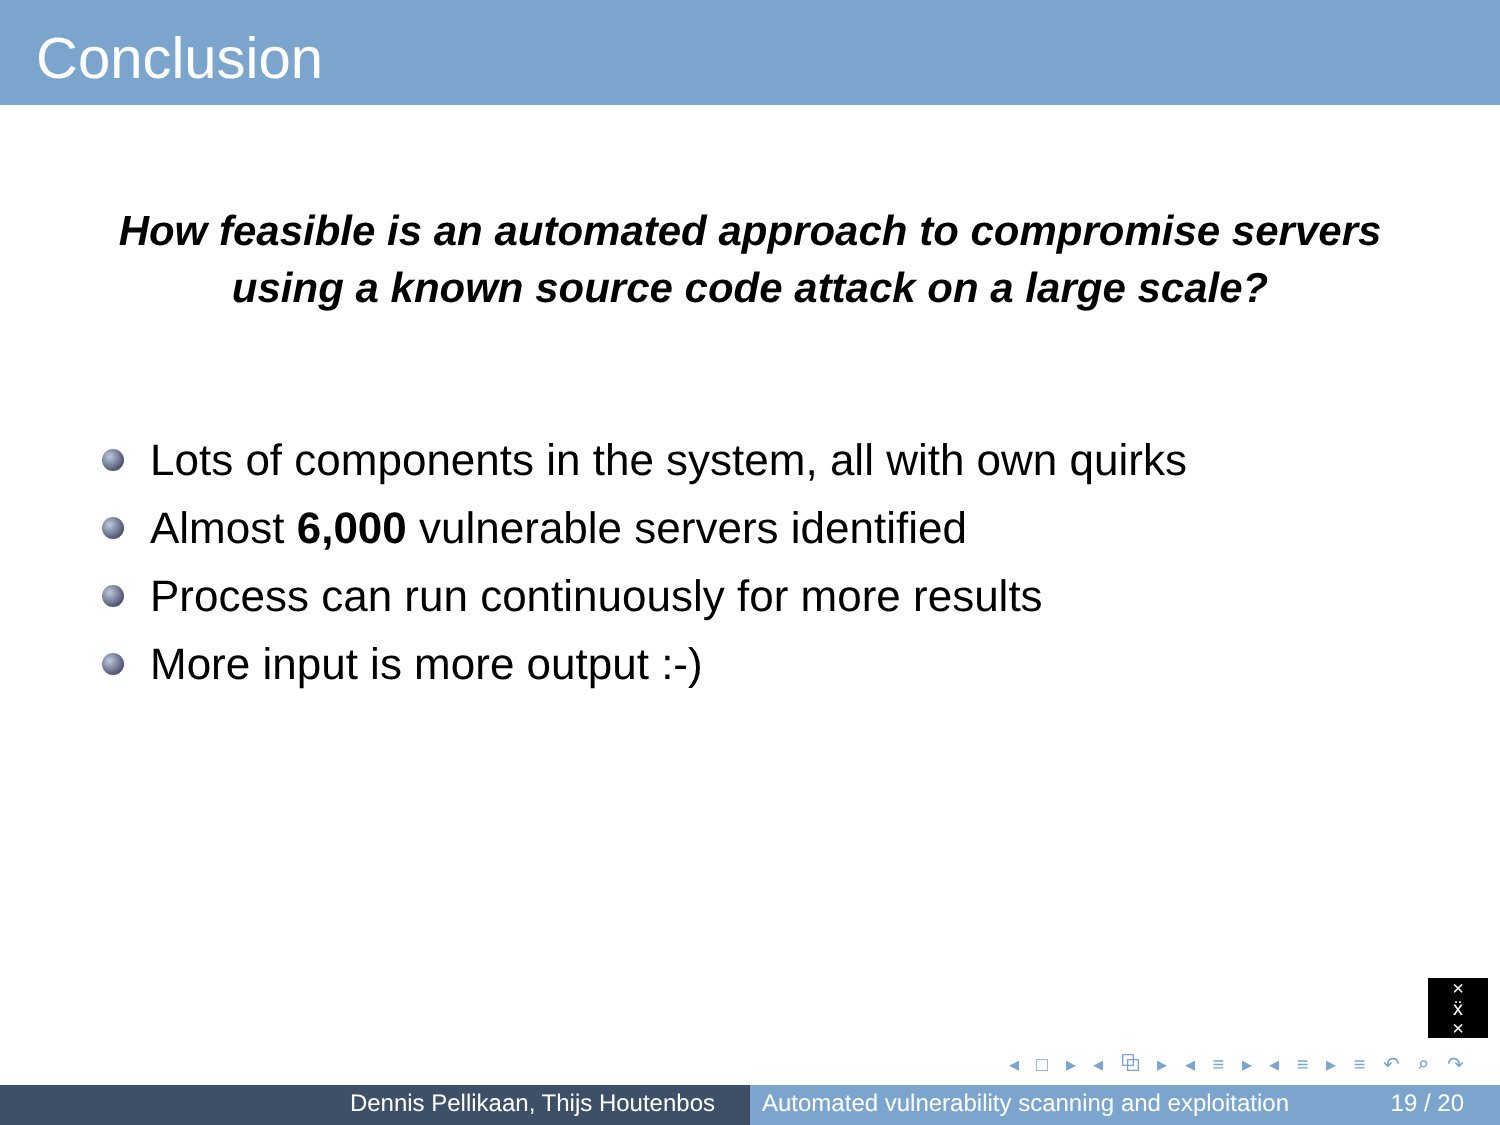Conclusion
How feasible is an automated approach to compromise servers
using a known source code attack on a large scale?
Lots of components in the system, all with own quirks
Almost 6,000 vulnerable servers identified
Process can run continuously for more results
More input is more output :-)
×
ẍ
×
◂ □ ▸ ◂ ⧉ ▸ ◂ ≡ ▸ ◂ ≡ ▸ ≡ ↶ ⌕ ↷
Dennis Pellikaan, Thijs Houtenbos Automated vulnerability scanning and exploitation 19 / 20